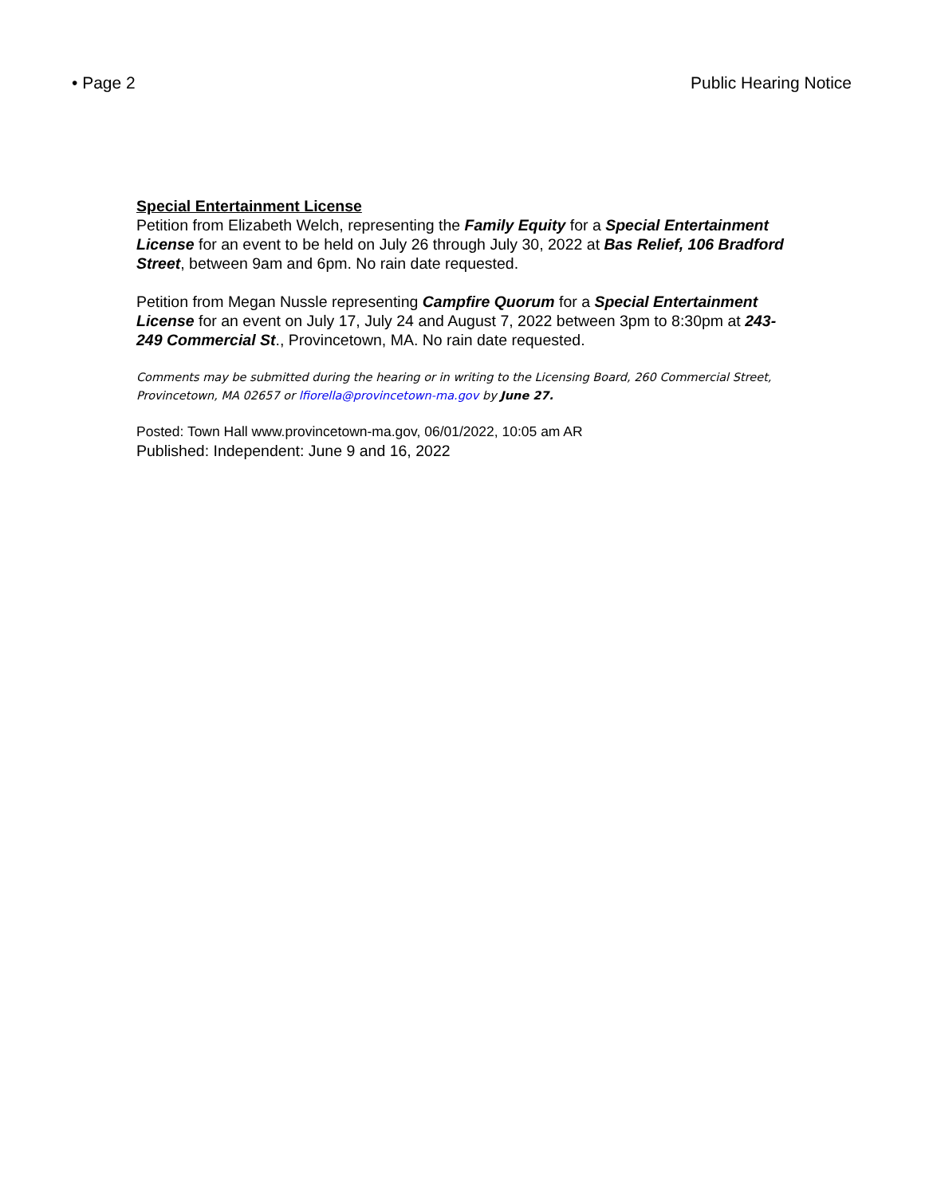• Page 2 Public Hearing Notice
Special Entertainment License
Petition from Elizabeth Welch, representing the Family Equity for a Special Entertainment License for an event to be held on July 26 through July 30, 2022 at Bas Relief, 106 Bradford Street, between 9am and 6pm. No rain date requested.
Petition from Megan Nussle representing Campfire Quorum for a Special Entertainment License for an event on July 17, July 24 and August 7, 2022 between 3pm to 8:30pm at 243-249 Commercial St., Provincetown, MA. No rain date requested.
Comments may be submitted during the hearing or in writing to the Licensing Board, 260 Commercial Street, Provincetown, MA 02657 or lfiorella@provincetown-ma.gov by June 27.
Posted: Town Hall www.provincetown-ma.gov, 06/01/2022, 10:05 am AR
Published: Independent: June 9 and 16, 2022